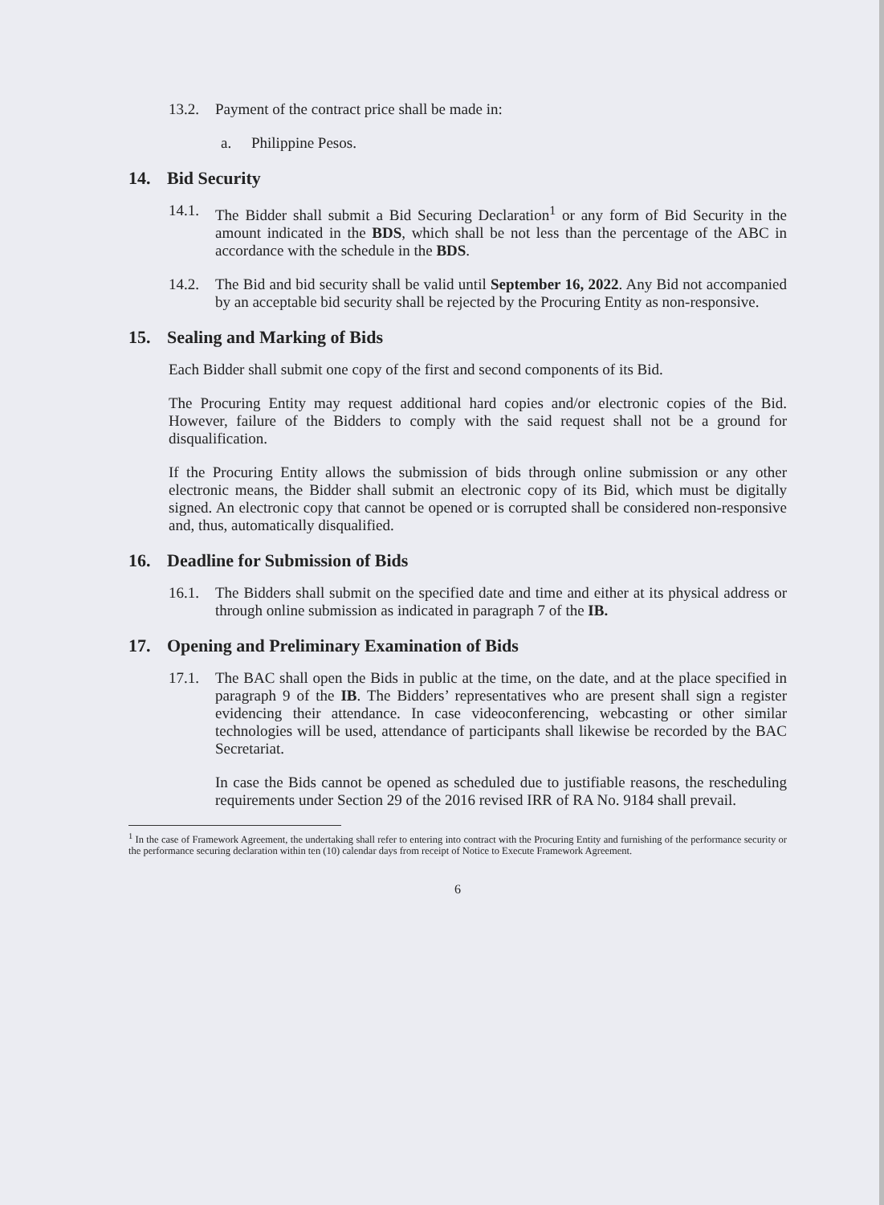13.2. Payment of the contract price shall be made in:
a. Philippine Pesos.
14. Bid Security
14.1. The Bidder shall submit a Bid Securing Declaration<sup>1</sup> or any form of Bid Security in the amount indicated in the BDS, which shall be not less than the percentage of the ABC in accordance with the schedule in the BDS.
14.2. The Bid and bid security shall be valid until September 16, 2022. Any Bid not accompanied by an acceptable bid security shall be rejected by the Procuring Entity as non-responsive.
15. Sealing and Marking of Bids
Each Bidder shall submit one copy of the first and second components of its Bid.
The Procuring Entity may request additional hard copies and/or electronic copies of the Bid. However, failure of the Bidders to comply with the said request shall not be a ground for disqualification.
If the Procuring Entity allows the submission of bids through online submission or any other electronic means, the Bidder shall submit an electronic copy of its Bid, which must be digitally signed. An electronic copy that cannot be opened or is corrupted shall be considered non-responsive and, thus, automatically disqualified.
16. Deadline for Submission of Bids
16.1. The Bidders shall submit on the specified date and time and either at its physical address or through online submission as indicated in paragraph 7 of the IB.
17. Opening and Preliminary Examination of Bids
17.1. The BAC shall open the Bids in public at the time, on the date, and at the place specified in paragraph 9 of the IB. The Bidders’ representatives who are present shall sign a register evidencing their attendance. In case videoconferencing, webcasting or other similar technologies will be used, attendance of participants shall likewise be recorded by the BAC Secretariat.
In case the Bids cannot be opened as scheduled due to justifiable reasons, the rescheduling requirements under Section 29 of the 2016 revised IRR of RA No. 9184 shall prevail.
<sup>1</sup> In the case of Framework Agreement, the undertaking shall refer to entering into contract with the Procuring Entity and furnishing of the performance security or the performance securing declaration within ten (10) calendar days from receipt of Notice to Execute Framework Agreement.
6